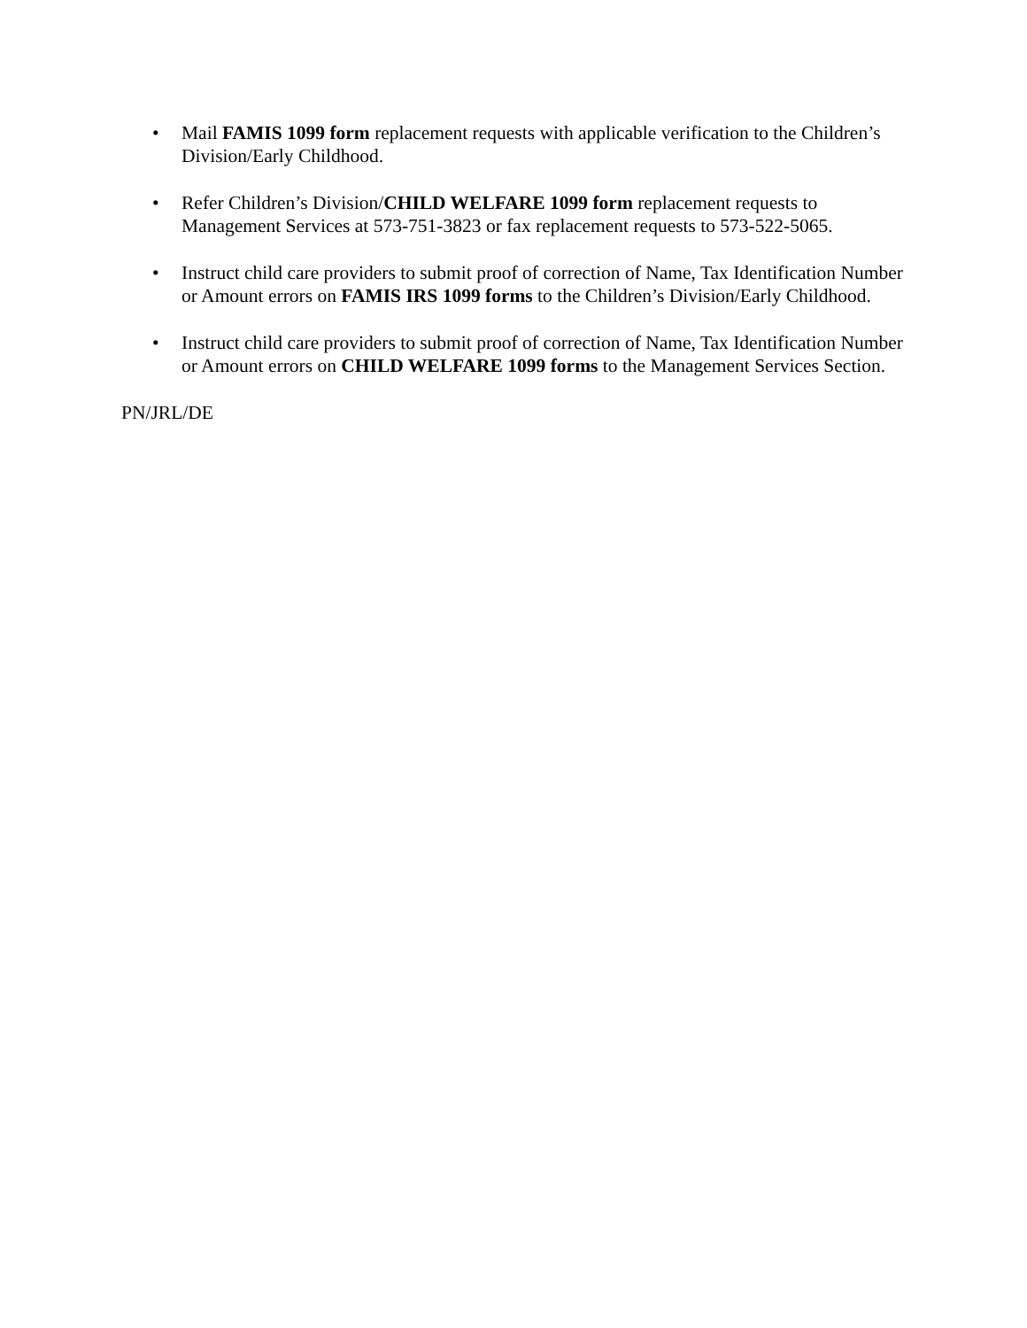• Mail FAMIS 1099 form replacement requests with applicable verification to the Children’s Division/Early Childhood.
• Refer Children’s Division/CHILD WELFARE 1099 form replacement requests to Management Services at 573-751-3823 or fax replacement requests to 573-522-5065.
• Instruct child care providers to submit proof of correction of Name, Tax Identification Number or Amount errors on FAMIS IRS 1099 forms to the Children’s Division/Early Childhood.
• Instruct child care providers to submit proof of correction of Name, Tax Identification Number or Amount errors on CHILD WELFARE 1099 forms to the Management Services Section.
PN/JRL/DE